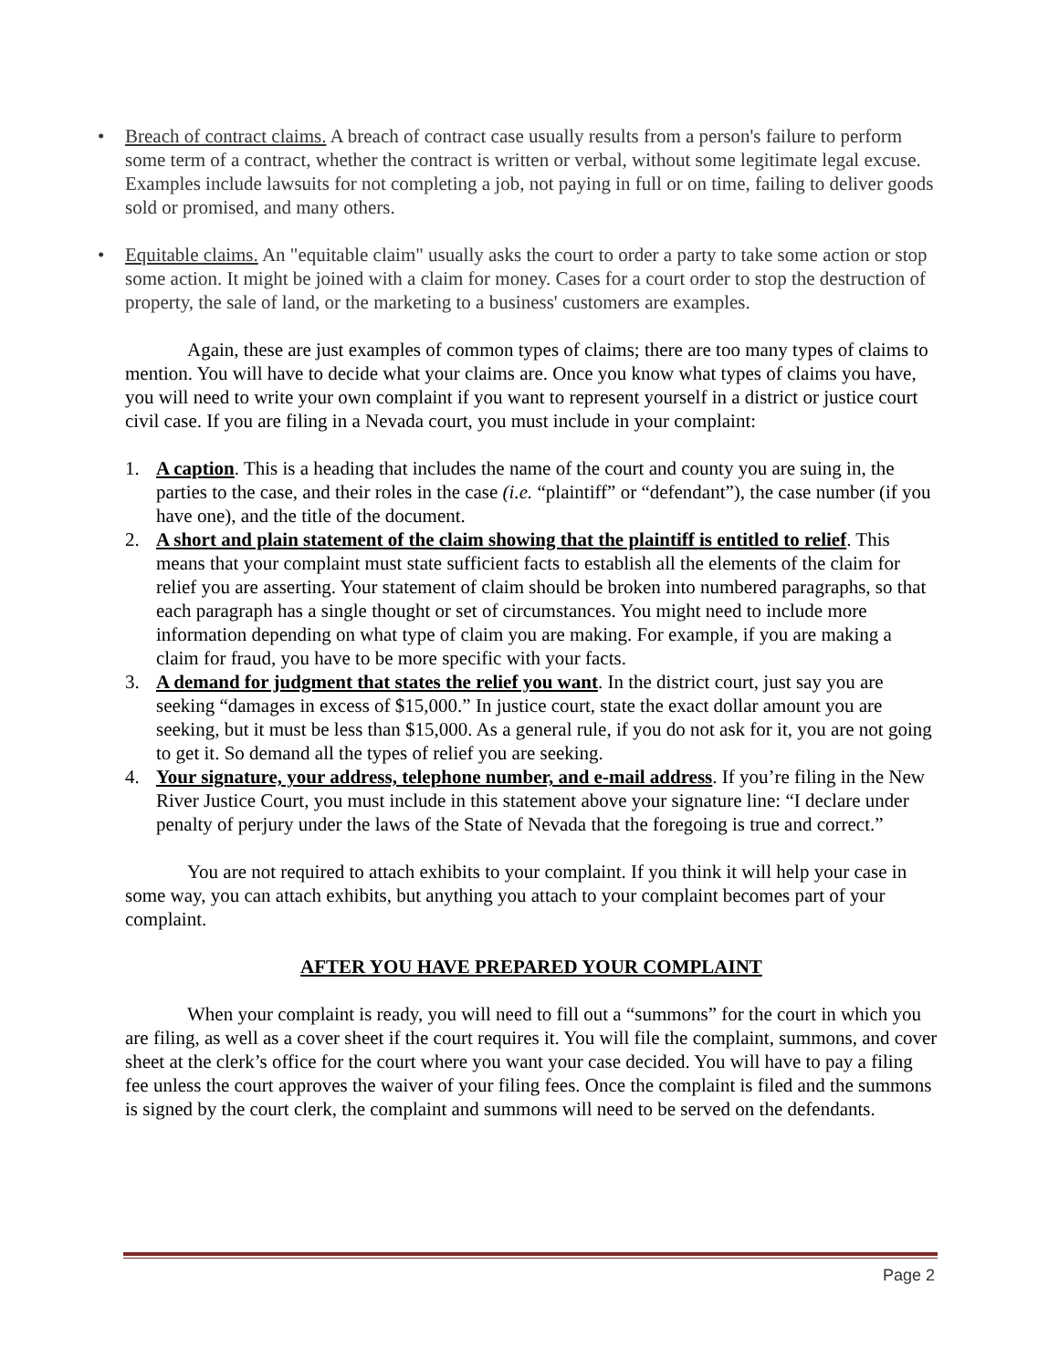• Breach of contract claims. A breach of contract case usually results from a person's failure to perform some term of a contract, whether the contract is written or verbal, without some legitimate legal excuse. Examples include lawsuits for not completing a job, not paying in full or on time, failing to deliver goods sold or promised, and many others.
• Equitable claims. An "equitable claim" usually asks the court to order a party to take some action or stop some action. It might be joined with a claim for money. Cases for a court order to stop the destruction of property, the sale of land, or the marketing to a business' customers are examples.
Again, these are just examples of common types of claims; there are too many types of claims to mention. You will have to decide what your claims are. Once you know what types of claims you have, you will need to write your own complaint if you want to represent yourself in a district or justice court civil case. If you are filing in a Nevada court, you must include in your complaint:
1. A caption. This is a heading that includes the name of the court and county you are suing in, the parties to the case, and their roles in the case (i.e. “plaintiff” or “defendant”), the case number (if you have one), and the title of the document.
2. A short and plain statement of the claim showing that the plaintiff is entitled to relief. This means that your complaint must state sufficient facts to establish all the elements of the claim for relief you are asserting. Your statement of claim should be broken into numbered paragraphs, so that each paragraph has a single thought or set of circumstances. You might need to include more information depending on what type of claim you are making. For example, if you are making a claim for fraud, you have to be more specific with your facts.
3. A demand for judgment that states the relief you want. In the district court, just say you are seeking “damages in excess of $15,000.” In justice court, state the exact dollar amount you are seeking, but it must be less than $15,000. As a general rule, if you do not ask for it, you are not going to get it. So demand all the types of relief you are seeking.
4. Your signature, your address, telephone number, and e-mail address. If you’re filing in the New River Justice Court, you must include in this statement above your signature line: “I declare under penalty of perjury under the laws of the State of Nevada that the foregoing is true and correct.”
You are not required to attach exhibits to your complaint. If you think it will help your case in some way, you can attach exhibits, but anything you attach to your complaint becomes part of your complaint.
AFTER YOU HAVE PREPARED YOUR COMPLAINT
When your complaint is ready, you will need to fill out a “summons” for the court in which you are filing, as well as a cover sheet if the court requires it. You will file the complaint, summons, and cover sheet at the clerk’s office for the court where you want your case decided. You will have to pay a filing fee unless the court approves the waiver of your filing fees. Once the complaint is filed and the summons is signed by the court clerk, the complaint and summons will need to be served on the defendants.
Page 2